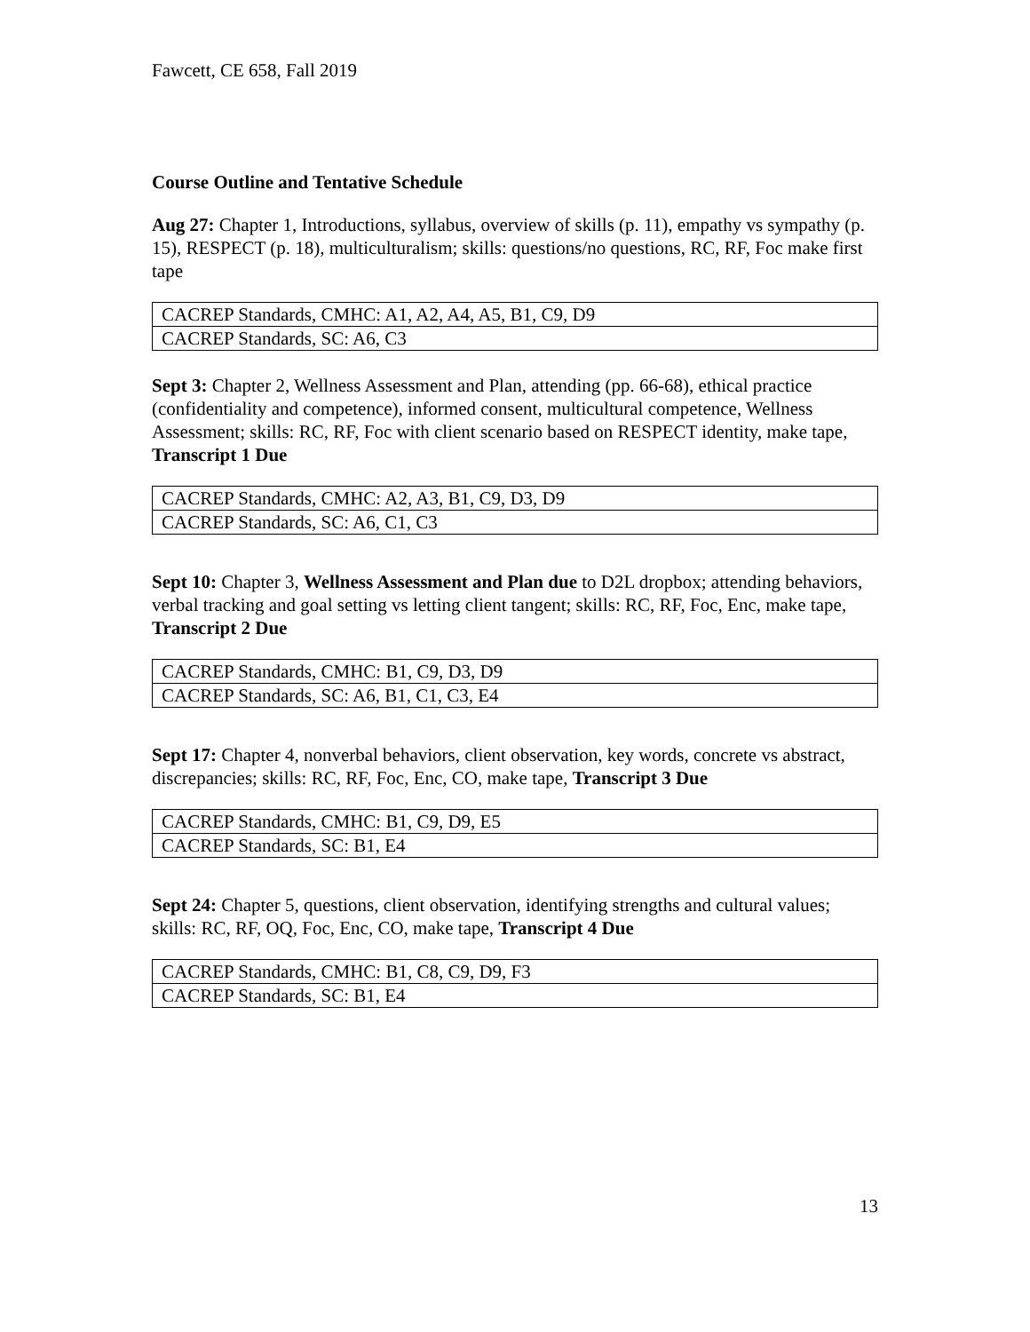Fawcett, CE 658, Fall 2019
Course Outline and Tentative Schedule
Aug 27: Chapter 1, Introductions, syllabus, overview of skills (p. 11), empathy vs sympathy (p. 15), RESPECT (p. 18), multiculturalism; skills: questions/no questions, RC, RF, Foc make first tape
| CACREP Standards, CMHC: A1, A2, A4, A5, B1, C9, D9 |
| CACREP Standards, SC: A6, C3 |
Sept 3: Chapter 2, Wellness Assessment and Plan, attending (pp. 66-68), ethical practice (confidentiality and competence), informed consent, multicultural competence, Wellness Assessment; skills: RC, RF, Foc with client scenario based on RESPECT identity, make tape, Transcript 1 Due
| CACREP Standards, CMHC: A2, A3, B1, C9, D3, D9 |
| CACREP Standards, SC: A6, C1, C3 |
Sept 10: Chapter 3, Wellness Assessment and Plan due to D2L dropbox; attending behaviors, verbal tracking and goal setting vs letting client tangent; skills: RC, RF, Foc, Enc, make tape, Transcript 2 Due
| CACREP Standards, CMHC: B1, C9, D3, D9 |
| CACREP Standards, SC: A6, B1, C1, C3, E4 |
Sept 17: Chapter 4, nonverbal behaviors, client observation, key words, concrete vs abstract, discrepancies; skills: RC, RF, Foc, Enc, CO, make tape, Transcript 3 Due
| CACREP Standards, CMHC: B1, C9, D9, E5 |
| CACREP Standards, SC: B1, E4 |
Sept 24: Chapter 5, questions, client observation, identifying strengths and cultural values; skills: RC, RF, OQ, Foc, Enc, CO, make tape, Transcript 4 Due
| CACREP Standards, CMHC: B1, C8, C9, D9, F3 |
| CACREP Standards, SC: B1, E4 |
13